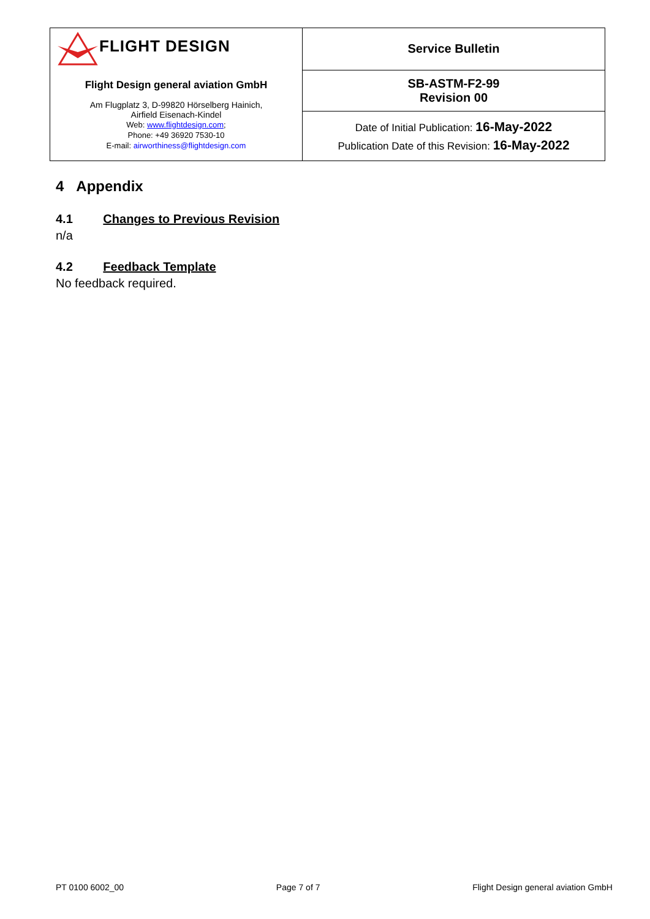| FLIGHT DESIGN | Service Bulletin |
| Flight Design general aviation GmbH Am Flugplatz 3, D-99820 Hörselberg Hainich, Airfield Eisenach-Kindel Web: www.flightdesign.com ; Phone: +49 36920 7530-10 E-mail: airworthiness@flightdesign.com | SB-ASTM-F2-99 Revision 00 |
| | Date of Initial Publication: 16-May-2022 Publication Date of this Revision: 16-May-2022 |
4 Appendix
4.1 Changes to Previous Revision
n/a
4.2 Feedback Template
No feedback required.
PT 0100 6002_00 Page 7 of 7 Flight Design general aviation GmbH